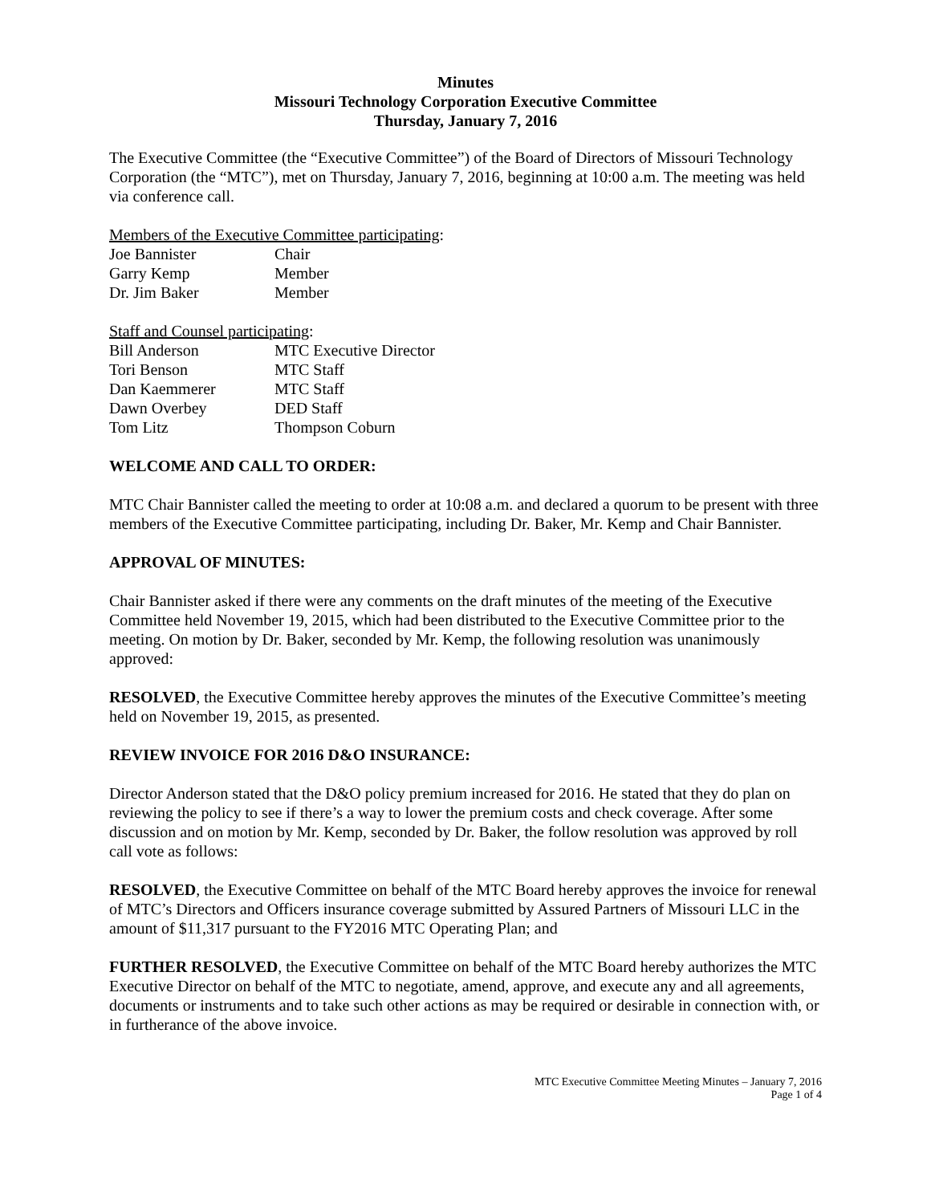Minutes
Missouri Technology Corporation Executive Committee
Thursday, January 7, 2016
The Executive Committee (the “Executive Committee”) of the Board of Directors of Missouri Technology Corporation (the “MTC”), met on Thursday, January 7, 2016, beginning at 10:00 a.m. The meeting was held via conference call.
Members of the Executive Committee participating:
| Joe Bannister | Chair |
| Garry Kemp | Member |
| Dr. Jim Baker | Member |
Staff and Counsel participating:
| Bill Anderson | MTC Executive Director |
| Tori Benson | MTC Staff |
| Dan Kaemmerer | MTC Staff |
| Dawn Overbey | DED Staff |
| Tom Litz | Thompson Coburn |
WELCOME AND CALL TO ORDER:
MTC Chair Bannister called the meeting to order at 10:08 a.m. and declared a quorum to be present with three members of the Executive Committee participating, including Dr. Baker, Mr. Kemp and Chair Bannister.
APPROVAL OF MINUTES:
Chair Bannister asked if there were any comments on the draft minutes of the meeting of the Executive Committee held November 19, 2015, which had been distributed to the Executive Committee prior to the meeting. On motion by Dr. Baker, seconded by Mr. Kemp, the following resolution was unanimously approved:
RESOLVED, the Executive Committee hereby approves the minutes of the Executive Committee’s meeting held on November 19, 2015, as presented.
REVIEW INVOICE FOR 2016 D&O INSURANCE:
Director Anderson stated that the D&O policy premium increased for 2016. He stated that they do plan on reviewing the policy to see if there’s a way to lower the premium costs and check coverage. After some discussion and on motion by Mr. Kemp, seconded by Dr. Baker, the follow resolution was approved by roll call vote as follows:
RESOLVED, the Executive Committee on behalf of the MTC Board hereby approves the invoice for renewal of MTC’s Directors and Officers insurance coverage submitted by Assured Partners of Missouri LLC in the amount of $11,317 pursuant to the FY2016 MTC Operating Plan; and
FURTHER RESOLVED, the Executive Committee on behalf of the MTC Board hereby authorizes the MTC Executive Director on behalf of the MTC to negotiate, amend, approve, and execute any and all agreements, documents or instruments and to take such other actions as may be required or desirable in connection with, or in furtherance of the above invoice.
MTC Executive Committee Meeting Minutes – January 7, 2016
Page 1 of 4